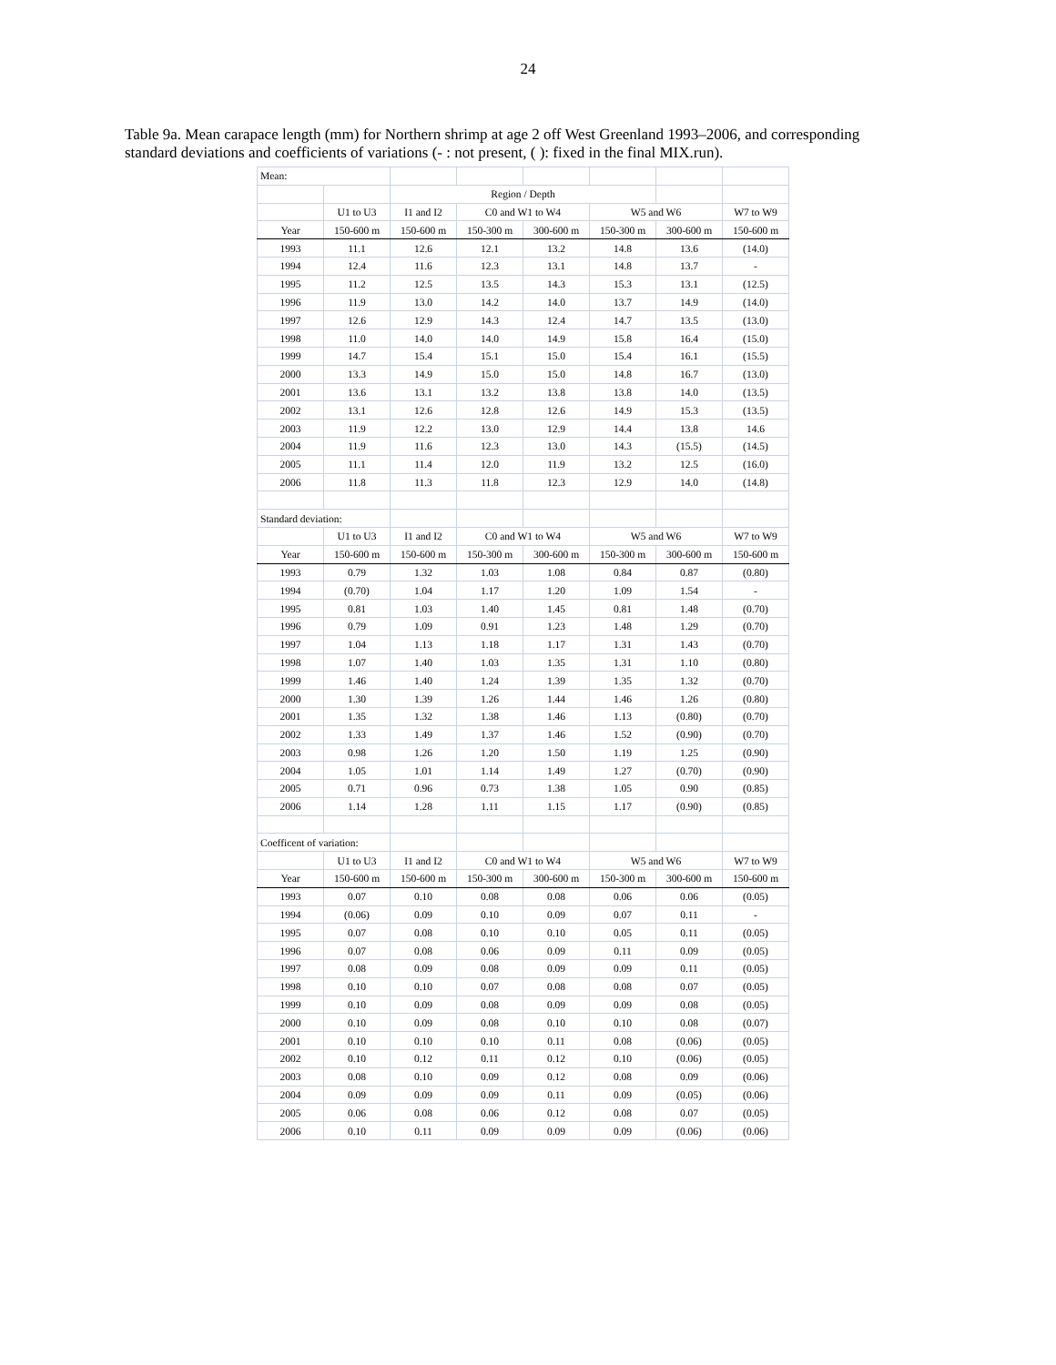24
Table 9a. Mean carapace length (mm) for Northern shrimp at age 2 off West Greenland 1993–2006, and corresponding standard deviations and coefficients of variations (- : not present, ( ): fixed in the final MIX.run).
| Mean: | | | | | | | |
| | | Region / Depth | | | | | |
| | U1 to U3 | I1 and I2 | C0 and W1 to W4 | | W5 and W6 | | W7 to W9 |
| Year | 150-600 m | 150-600 m | 150-300 m | 300-600 m | 150-300 m | 300-600 m | 150-600 m |
| 1993 | 11.1 | 12.6 | 12.1 | 13.2 | 14.8 | 13.6 | (14.0) |
| 1994 | 12.4 | 11.6 | 12.3 | 13.1 | 14.8 | 13.7 | - |
| 1995 | 11.2 | 12.5 | 13.5 | 14.3 | 15.3 | 13.1 | (12.5) |
| 1996 | 11.9 | 13.0 | 14.2 | 14.0 | 13.7 | 14.9 | (14.0) |
| 1997 | 12.6 | 12.9 | 14.3 | 12.4 | 14.7 | 13.5 | (13.0) |
| 1998 | 11.0 | 14.0 | 14.0 | 14.9 | 15.8 | 16.4 | (15.0) |
| 1999 | 14.7 | 15.4 | 15.1 | 15.0 | 15.4 | 16.1 | (15.5) |
| 2000 | 13.3 | 14.9 | 15.0 | 15.0 | 14.8 | 16.7 | (13.0) |
| 2001 | 13.6 | 13.1 | 13.2 | 13.8 | 13.8 | 14.0 | (13.5) |
| 2002 | 13.1 | 12.6 | 12.8 | 12.6 | 14.9 | 15.3 | (13.5) |
| 2003 | 11.9 | 12.2 | 13.0 | 12.9 | 14.4 | 13.8 | 14.6 |
| 2004 | 11.9 | 11.6 | 12.3 | 13.0 | 14.3 | (15.5) | (14.5) |
| 2005 | 11.1 | 11.4 | 12.0 | 11.9 | 13.2 | 12.5 | (16.0) |
| 2006 | 11.8 | 11.3 | 11.8 | 12.3 | 12.9 | 14.0 | (14.8) |
| Standard deviation: | | | | | | | |
| | U1 to U3 | I1 and I2 | C0 and W1 to W4 | | W5 and W6 | | W7 to W9 |
| Year | 150-600 m | 150-600 m | 150-300 m | 300-600 m | 150-300 m | 300-600 m | 150-600 m |
| 1993 | 0.79 | 1.32 | 1.03 | 1.08 | 0.84 | 0.87 | (0.80) |
| 1994 | (0.70) | 1.04 | 1.17 | 1.20 | 1.09 | 1.54 | - |
| 1995 | 0.81 | 1.03 | 1.40 | 1.45 | 0.81 | 1.48 | (0.70) |
| 1996 | 0.79 | 1.09 | 0.91 | 1.23 | 1.48 | 1.29 | (0.70) |
| 1997 | 1.04 | 1.13 | 1.18 | 1.17 | 1.31 | 1.43 | (0.70) |
| 1998 | 1.07 | 1.40 | 1.03 | 1.35 | 1.31 | 1.10 | (0.80) |
| 1999 | 1.46 | 1.40 | 1.24 | 1.39 | 1.35 | 1.32 | (0.70) |
| 2000 | 1.30 | 1.39 | 1.26 | 1.44 | 1.46 | 1.26 | (0.80) |
| 2001 | 1.35 | 1.32 | 1.38 | 1.46 | 1.13 | (0.80) | (0.70) |
| 2002 | 1.33 | 1.49 | 1.37 | 1.46 | 1.52 | (0.90) | (0.70) |
| 2003 | 0.98 | 1.26 | 1.20 | 1.50 | 1.19 | 1.25 | (0.90) |
| 2004 | 1.05 | 1.01 | 1.14 | 1.49 | 1.27 | (0.70) | (0.90) |
| 2005 | 0.71 | 0.96 | 0.73 | 1.38 | 1.05 | 0.90 | (0.85) |
| 2006 | 1.14 | 1.28 | 1.11 | 1.15 | 1.17 | (0.90) | (0.85) |
| Coefficent of variation: | | | | | | | |
| | U1 to U3 | I1 and I2 | C0 and W1 to W4 | | W5 and W6 | | W7 to W9 |
| Year | 150-600 m | 150-600 m | 150-300 m | 300-600 m | 150-300 m | 300-600 m | 150-600 m |
| 1993 | 0.07 | 0.10 | 0.08 | 0.08 | 0.06 | 0.06 | (0.05) |
| 1994 | (0.06) | 0.09 | 0.10 | 0.09 | 0.07 | 0.11 | - |
| 1995 | 0.07 | 0.08 | 0.10 | 0.10 | 0.05 | 0.11 | (0.05) |
| 1996 | 0.07 | 0.08 | 0.06 | 0.09 | 0.11 | 0.09 | (0.05) |
| 1997 | 0.08 | 0.09 | 0.08 | 0.09 | 0.09 | 0.11 | (0.05) |
| 1998 | 0.10 | 0.10 | 0.07 | 0.08 | 0.08 | 0.07 | (0.05) |
| 1999 | 0.10 | 0.09 | 0.08 | 0.09 | 0.09 | 0.08 | (0.05) |
| 2000 | 0.10 | 0.09 | 0.08 | 0.10 | 0.10 | 0.08 | (0.07) |
| 2001 | 0.10 | 0.10 | 0.10 | 0.11 | 0.08 | (0.06) | (0.05) |
| 2002 | 0.10 | 0.12 | 0.11 | 0.12 | 0.10 | (0.06) | (0.05) |
| 2003 | 0.08 | 0.10 | 0.09 | 0.12 | 0.08 | 0.09 | (0.06) |
| 2004 | 0.09 | 0.09 | 0.09 | 0.11 | 0.09 | (0.05) | (0.06) |
| 2005 | 0.06 | 0.08 | 0.06 | 0.12 | 0.08 | 0.07 | (0.05) |
| 2006 | 0.10 | 0.11 | 0.09 | 0.09 | 0.09 | (0.06) | (0.06) |